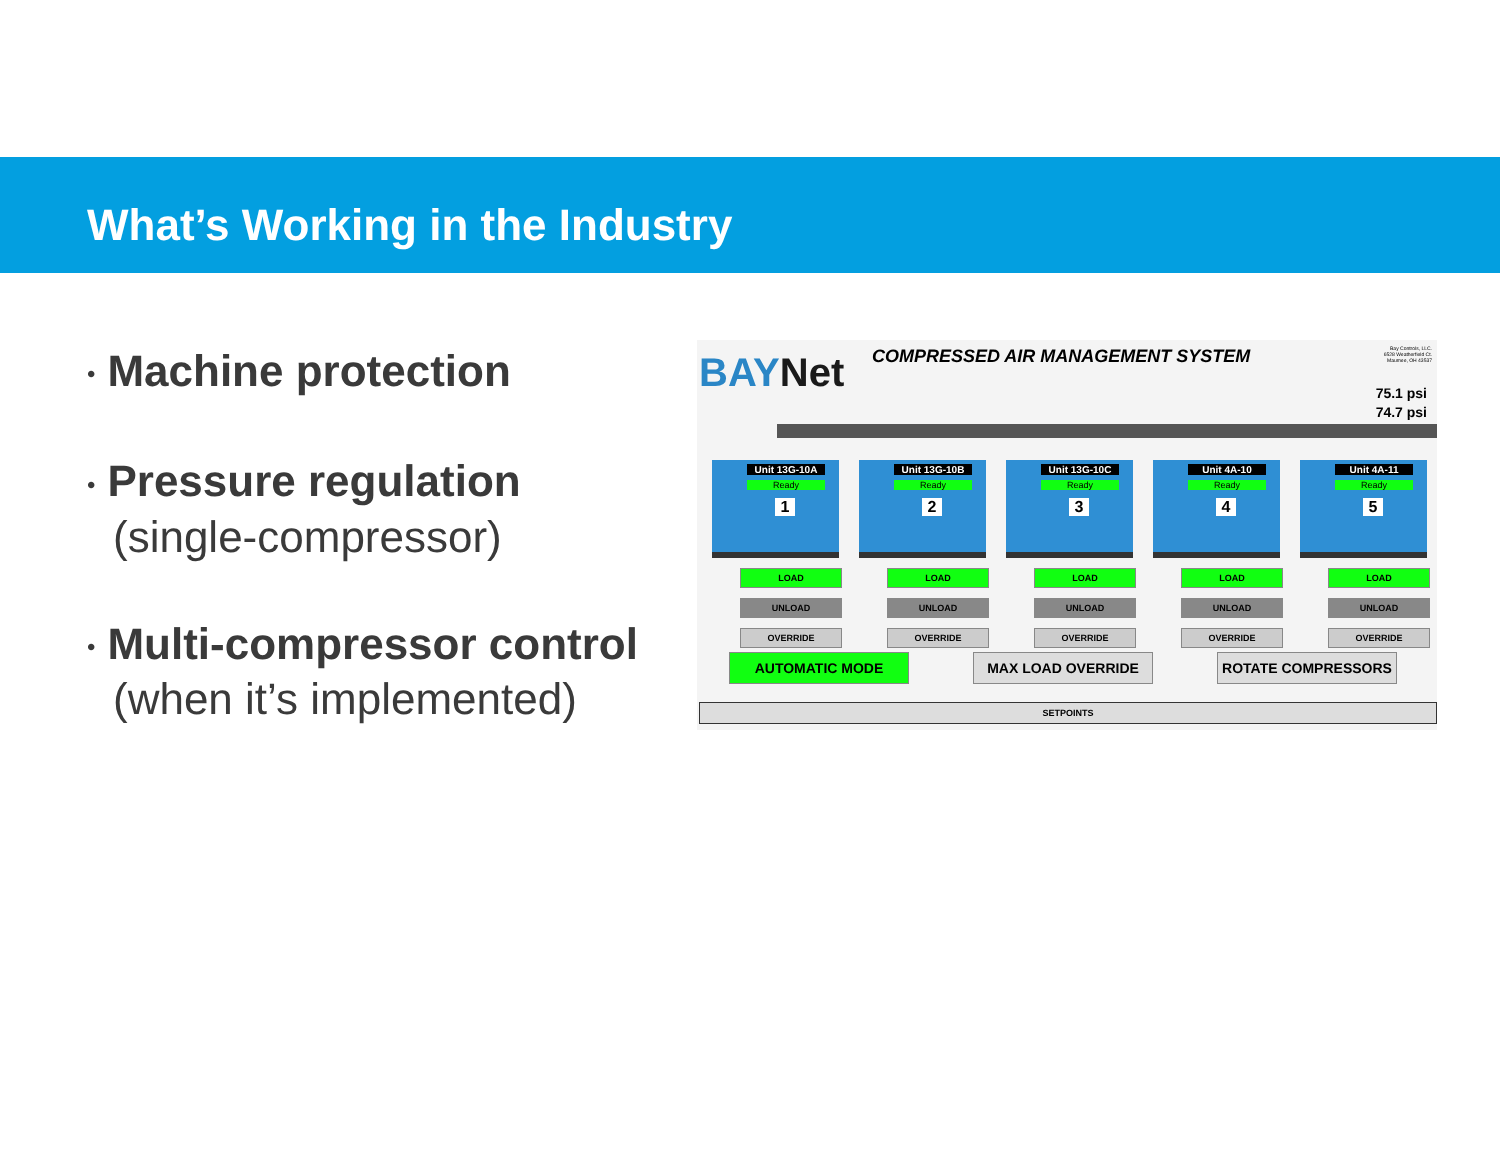What’s Working in the Industry
• Machine protection
• Pressure regulation
(single-compressor)
• Multi-compressor control
(when it’s implemented)
BAYNet
COMPRESSED AIR MANAGEMENT SYSTEM
Bay Controls, LLC.
6528 Weatherfield Ct.
Maumee, OH 43537
75.1 psi
74.7 psi
Unit 13G-10A
Ready
1
LOAD
UNLOAD
OVERRIDE
Unit 13G-10B
Ready
2
LOAD
UNLOAD
OVERRIDE
Unit 13G-10C
Ready
3
LOAD
UNLOAD
OVERRIDE
Unit 4A-10
Ready
4
LOAD
UNLOAD
OVERRIDE
Unit 4A-11
Ready
5
LOAD
UNLOAD
OVERRIDE
AUTOMATIC MODE MAX LOAD OVERRIDE ROTATE COMPRESSORS
SETPOINTS